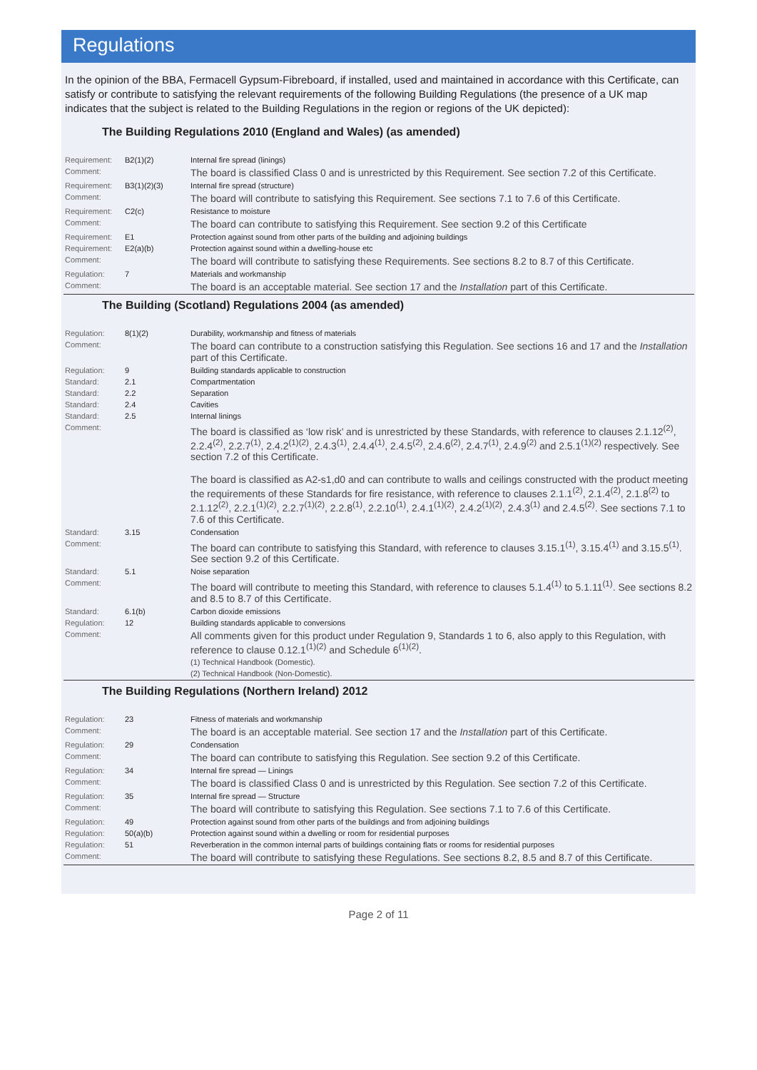Regulations
In the opinion of the BBA, Fermacell Gypsum-Fibreboard, if installed, used and maintained in accordance with this Certificate, can satisfy or contribute to satisfying the relevant requirements of the following Building Regulations (the presence of a UK map indicates that the subject is related to the Building Regulations in the region or regions of the UK depicted):
The Building Regulations 2010 (England and Wales) (as amended)
| Requirement: | B2(1)(2) | Internal fire spread (linings) |
| Comment: | | The board is classified Class 0 and is unrestricted by this Requirement. See section 7.2 of this Certificate. |
| Requirement: | B3(1)(2)(3) | Internal fire spread (structure) |
| Comment: | | The board will contribute to satisfying this Requirement. See sections 7.1 to 7.6 of this Certificate. |
| Requirement: | C2(c) | Resistance to moisture |
| Comment: | | The board can contribute to satisfying this Requirement. See section 9.2 of this Certificate |
| Requirement: | E1 | Protection against sound from other parts of the building and adjoining buildings |
| Requirement: | E2(a)(b) | Protection against sound within a dwelling-house etc |
| Comment: | | The board will contribute to satisfying these Requirements. See sections 8.2 to 8.7 of this Certificate. |
| Regulation: | 7 | Materials and workmanship |
| Comment: | | The board is an acceptable material. See section 17 and the Installation part of this Certificate. |
The Building (Scotland) Regulations 2004 (as amended)
| Regulation: | 8(1)(2) | Durability, workmanship and fitness of materials |
| Comment: | | The board can contribute to a construction satisfying this Regulation. See sections 16 and 17 and the Installation part of this Certificate. |
| Regulation: | 9 | Building standards applicable to construction |
| Standard: | 2.1 | Compartmentation |
| Standard: | 2.2 | Separation |
| Standard: | 2.4 | Cavities |
| Standard: | 2.5 | Internal linings |
| Comment: | | The board is classified as ‘low risk’ and is unrestricted by these Standards, with reference to clauses 2.1.12<sup>(2)</sup>, 2.2.4<sup>(2)</sup>, 2.2.7<sup>(1)</sup>, 2.4.2<sup>(1)(2)</sup>, 2.4.3<sup>(1)</sup>, 2.4.4<sup>(1)</sup>, 2.4.5<sup>(2)</sup>, 2.4.6<sup>(2)</sup>, 2.4.7<sup>(1)</sup>, 2.4.9<sup>(2)</sup> and 2.5.1<sup>(1)(2)</sup> respectively. See section 7.2 of this Certificate. The board is classified as A2-s1,d0 and can contribute to walls and ceilings constructed with the product meeting the requirements of these Standards for fire resistance, with reference to clauses 2.1.1<sup>(2)</sup>, 2.1.4<sup>(2)</sup>, 2.1.8<sup>(2)</sup> to 2.1.12<sup>(2)</sup>, 2.2.1<sup>(1)(2)</sup>, 2.2.7<sup>(1)(2)</sup>, 2.2.8<sup>(1)</sup>, 2.2.10<sup>(1)</sup>, 2.4.1<sup>(1)(2)</sup>, 2.4.2<sup>(1)(2)</sup>, 2.4.3<sup>(1)</sup> and 2.4.5<sup>(2)</sup>. See sections 7.1 to 7.6 of this Certificate. |
| Standard: | 3.15 | Condensation |
| Comment: | | The board can contribute to satisfying this Standard, with reference to clauses 3.15.1<sup>(1)</sup>, 3.15.4<sup>(1)</sup> and 3.15.5<sup>(1)</sup>. See section 9.2 of this Certificate. |
| Standard: | 5.1 | Noise separation |
| Comment: | | The board will contribute to meeting this Standard, with reference to clauses 5.1.4<sup>(1)</sup> to 5.1.11<sup>(1)</sup>. See sections 8.2 and 8.5 to 8.7 of this Certificate. |
| Standard: | 6.1(b) | Carbon dioxide emissions |
| Regulation: | 12 | Building standards applicable to conversions |
| Comment: | | All comments given for this product under Regulation 9, Standards 1 to 6, also apply to this Regulation, with reference to clause 0.12.1<sup>(1)(2)</sup> and Schedule 6<sup>(1)(2)</sup>. (1) Technical Handbook (Domestic). (2) Technical Handbook (Non-Domestic). |
The Building Regulations (Northern Ireland) 2012
| Regulation: | 23 | Fitness of materials and workmanship |
| Comment: | | The board is an acceptable material. See section 17 and the Installation part of this Certificate. |
| Regulation: | 29 | Condensation |
| Comment: | | The board can contribute to satisfying this Regulation. See section 9.2 of this Certificate. |
| Regulation: | 34 | Internal fire spread — Linings |
| Comment: | | The board is classified Class 0 and is unrestricted by this Regulation. See section 7.2 of this Certificate. |
| Regulation: | 35 | Internal fire spread — Structure |
| Comment: | | The board will contribute to satisfying this Regulation. See sections 7.1 to 7.6 of this Certificate. |
| Regulation: | 49 | Protection against sound from other parts of the buildings and from adjoining buildings |
| Regulation: | 50(a)(b) | Protection against sound within a dwelling or room for residential purposes |
| Regulation: | 51 | Reverberation in the common internal parts of buildings containing flats or rooms for residential purposes |
| Comment: | | The board will contribute to satisfying these Regulations. See sections 8.2, 8.5 and 8.7 of this Certificate. |
Page 2 of 11